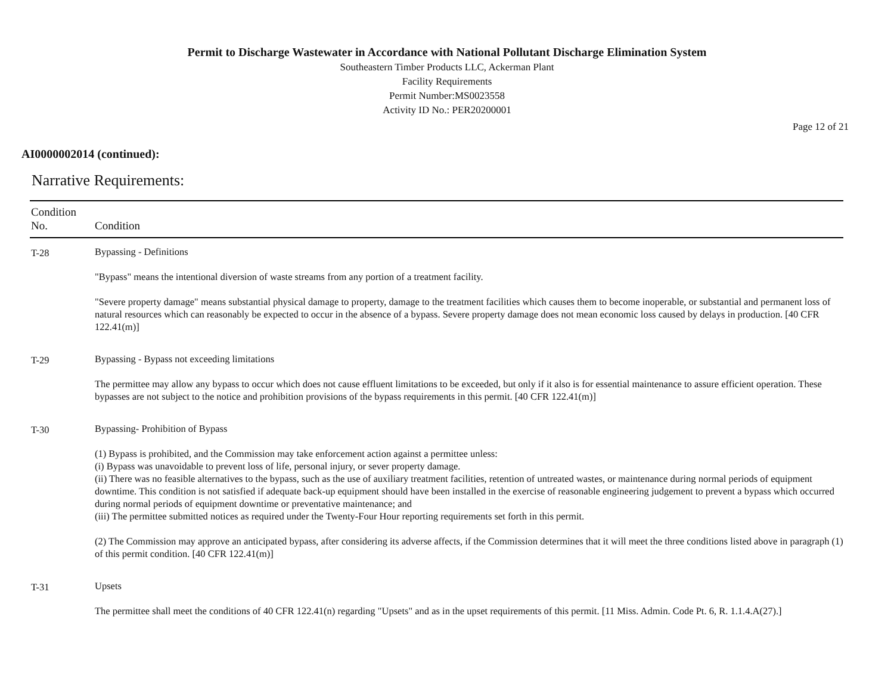Permit to Discharge Wastewater in Accordance with National Pollutant Discharge Elimination System
Southeastern Timber Products LLC, Ackerman Plant
Facility Requirements
Permit Number:MS0023558
Activity ID No.: PER20200001
Page 12 of 21
AI0000002014 (continued):
Narrative Requirements:
| Condition No. | Condition |
| --- | --- |
| T-28 | Bypassing - Definitions "Bypass" means the intentional diversion of waste streams from any portion of a treatment facility. "Severe property damage" means substantial physical damage to property, damage to the treatment facilities which causes them to become inoperable, or substantial and permanent loss of natural resources which can reasonably be expected to occur in the absence of a bypass. Severe property damage does not mean economic loss caused by delays in production. [40 CFR 122.41(m)] |
| T-29 | Bypassing - Bypass not exceeding limitations The permittee may allow any bypass to occur which does not cause effluent limitations to be exceeded, but only if it also is for essential maintenance to assure efficient operation. These bypasses are not subject to the notice and prohibition provisions of the bypass requirements in this permit. [40 CFR 122.41(m)] |
| T-30 | Bypassing- Prohibition of Bypass (1) Bypass is prohibited, and the Commission may take enforcement action against a permittee unless: (i) Bypass was unavoidable to prevent loss of life, personal injury, or sever property damage. (ii) There was no feasible alternatives to the bypass, such as the use of auxiliary treatment facilities, retention of untreated wastes, or maintenance during normal periods of equipment downtime. This condition is not satisfied if adequate back-up equipment should have been installed in the exercise of reasonable engineering judgement to prevent a bypass which occurred during normal periods of equipment downtime or preventative maintenance; and (iii) The permittee submitted notices as required under the Twenty-Four Hour reporting requirements set forth in this permit. (2) The Commission may approve an anticipated bypass, after considering its adverse affects, if the Commission determines that it will meet the three conditions listed above in paragraph (1) of this permit condition. [40 CFR 122.41(m)] |
| T-31 | Upsets The permittee shall meet the conditions of 40 CFR 122.41(n) regarding "Upsets" and as in the upset requirements of this permit. [11 Miss. Admin. Code Pt. 6, R. 1.1.4.A(27).] |